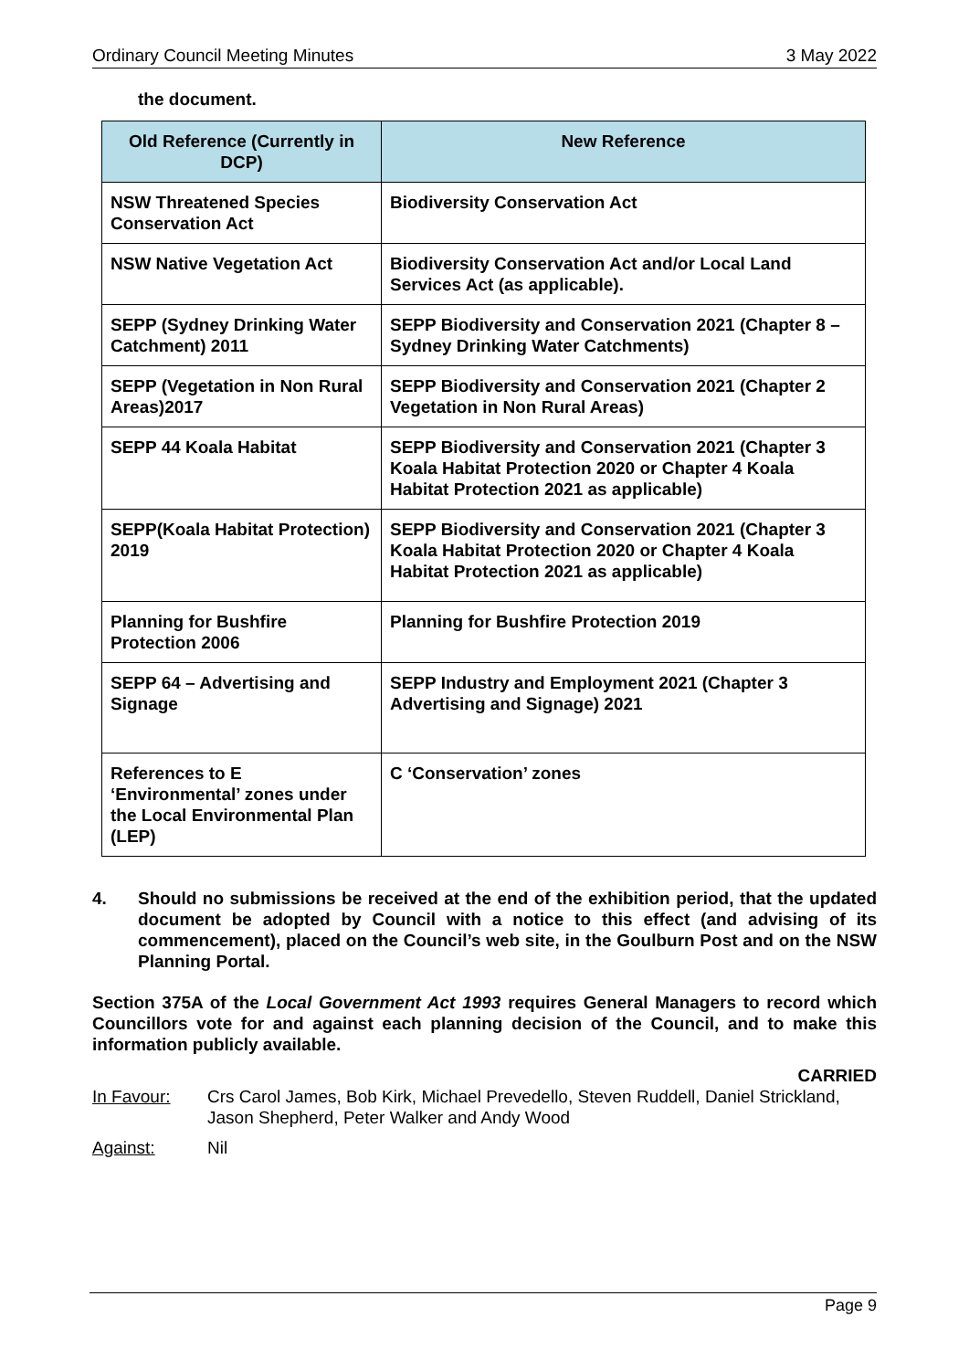Ordinary Council Meeting Minutes 3 May 2022
the document.
| Old Reference (Currently in DCP) | New Reference |
| --- | --- |
| NSW Threatened Species Conservation Act | Biodiversity Conservation Act |
| NSW Native Vegetation Act | Biodiversity Conservation Act and/or Local Land Services Act (as applicable). |
| SEPP (Sydney Drinking Water Catchment) 2011 | SEPP Biodiversity and Conservation 2021 (Chapter 8 – Sydney Drinking Water Catchments) |
| SEPP (Vegetation in Non Rural Areas)2017 | SEPP Biodiversity and Conservation 2021 (Chapter 2 Vegetation in Non Rural Areas) |
| SEPP 44 Koala Habitat | SEPP Biodiversity and Conservation 2021 (Chapter 3 Koala Habitat Protection 2020 or Chapter 4 Koala Habitat Protection 2021 as applicable) |
| SEPP(Koala Habitat Protection) 2019 | SEPP Biodiversity and Conservation 2021 (Chapter 3 Koala Habitat Protection 2020 or Chapter 4 Koala Habitat Protection 2021 as applicable) |
| Planning for Bushfire Protection 2006 | Planning for Bushfire Protection 2019 |
| SEPP 64 – Advertising and Signage | SEPP Industry and Employment 2021 (Chapter 3 Advertising and Signage) 2021 |
| References to E ‘Environmental’ zones under the Local Environmental Plan (LEP) | C ‘Conservation’ zones |
4. Should no submissions be received at the end of the exhibition period, that the updated document be adopted by Council with a notice to this effect (and advising of its commencement), placed on the Council’s web site, in the Goulburn Post and on the NSW Planning Portal.
Section 375A of the Local Government Act 1993 requires General Managers to record which Councillors vote for and against each planning decision of the Council, and to make this information publicly available.
CARRIED
In Favour: Crs Carol James, Bob Kirk, Michael Prevedello, Steven Ruddell, Daniel Strickland, Jason Shepherd, Peter Walker and Andy Wood
Against: Nil
Page 9